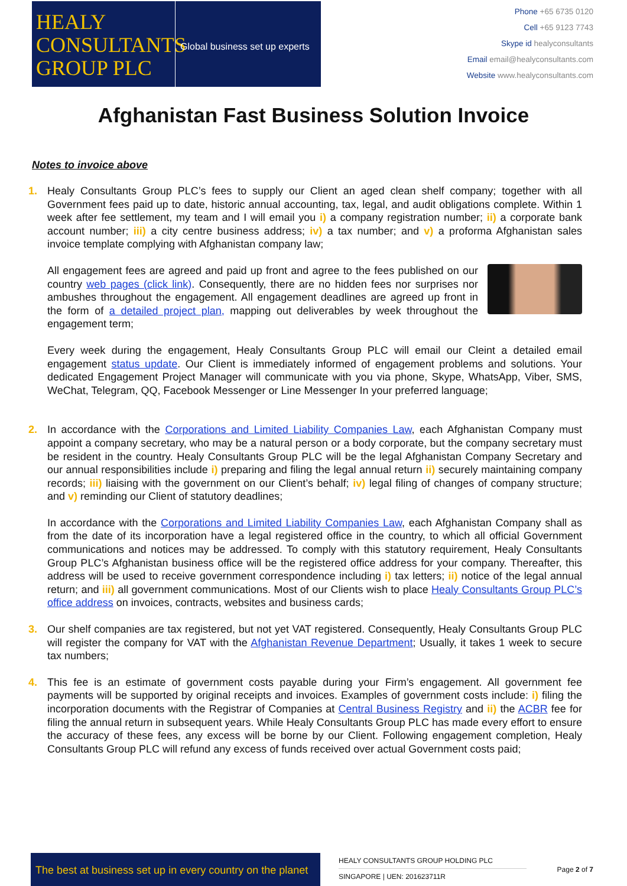HEALY
CONSULTANTS
GROUP PLC
Global business set up experts
Phone +65 6735 0120
Cell +65 9123 7743
Skype id healyconsultants
Email email@healyconsultants.com
Website www.healyconsultants.com
Afghanistan Fast Business Solution Invoice
Notes to invoice above
1. Healy Consultants Group PLC’s fees to supply our Client an aged clean shelf company; together with all Government fees paid up to date, historic annual accounting, tax, legal, and audit obligations complete. Within 1 week after fee settlement, my team and I will email you i) a company registration number; ii) a corporate bank account number; iii) a city centre business address; iv) a tax number; and v) a proforma Afghanistan sales invoice template complying with Afghanistan company law;
All engagement fees are agreed and paid up front and agree to the fees published on our country web pages (click link). Consequently, there are no hidden fees nor surprises nor ambushes throughout the engagement. All engagement deadlines are agreed up front in the form of a detailed project plan, mapping out deliverables by week throughout the engagement term;
Every week during the engagement, Healy Consultants Group PLC will email our Cleint a detailed email engagement status update. Our Client is immediately informed of engagement problems and solutions. Your dedicated Engagement Project Manager will communicate with you via phone, Skype, WhatsApp, Viber, SMS, WeChat, Telegram, QQ, Facebook Messenger or Line Messenger In your preferred language;
2. In accordance with the Corporations and Limited Liability Companies Law, each Afghanistan Company must appoint a company secretary, who may be a natural person or a body corporate, but the company secretary must be resident in the country. Healy Consultants Group PLC will be the legal Afghanistan Company Secretary and our annual responsibilities include i) preparing and filing the legal annual return ii) securely maintaining company records; iii) liaising with the government on our Client’s behalf; iv) legal filing of changes of company structure; and v) reminding our Client of statutory deadlines;
In accordance with the Corporations and Limited Liability Companies Law, each Afghanistan Company shall as from the date of its incorporation have a legal registered office in the country, to which all official Government communications and notices may be addressed. To comply with this statutory requirement, Healy Consultants Group PLC’s Afghanistan business office will be the registered office address for your company. Thereafter, this address will be used to receive government correspondence including i) tax letters; ii) notice of the legal annual return; and iii) all government communications. Most of our Clients wish to place Healy Consultants Group PLC’s office address on invoices, contracts, websites and business cards;
3. Our shelf companies are tax registered, but not yet VAT registered. Consequently, Healy Consultants Group PLC will register the company for VAT with the Afghanistan Revenue Department; Usually, it takes 1 week to secure tax numbers;
4. This fee is an estimate of government costs payable during your Firm’s engagement. All government fee payments will be supported by original receipts and invoices. Examples of government costs include: i) filing the incorporation documents with the Registrar of Companies at Central Business Registry and ii) the ACBR fee for filing the annual return in subsequent years. While Healy Consultants Group PLC has made every effort to ensure the accuracy of these fees, any excess will be borne by our Client. Following engagement completion, Healy Consultants Group PLC will refund any excess of funds received over actual Government costs paid;
The best at business set up in every country on the planet
HEALY CONSULTANTS GROUP HOLDING PLC
SINGAPORE | UEN: 201623711R
Page 2 of 7